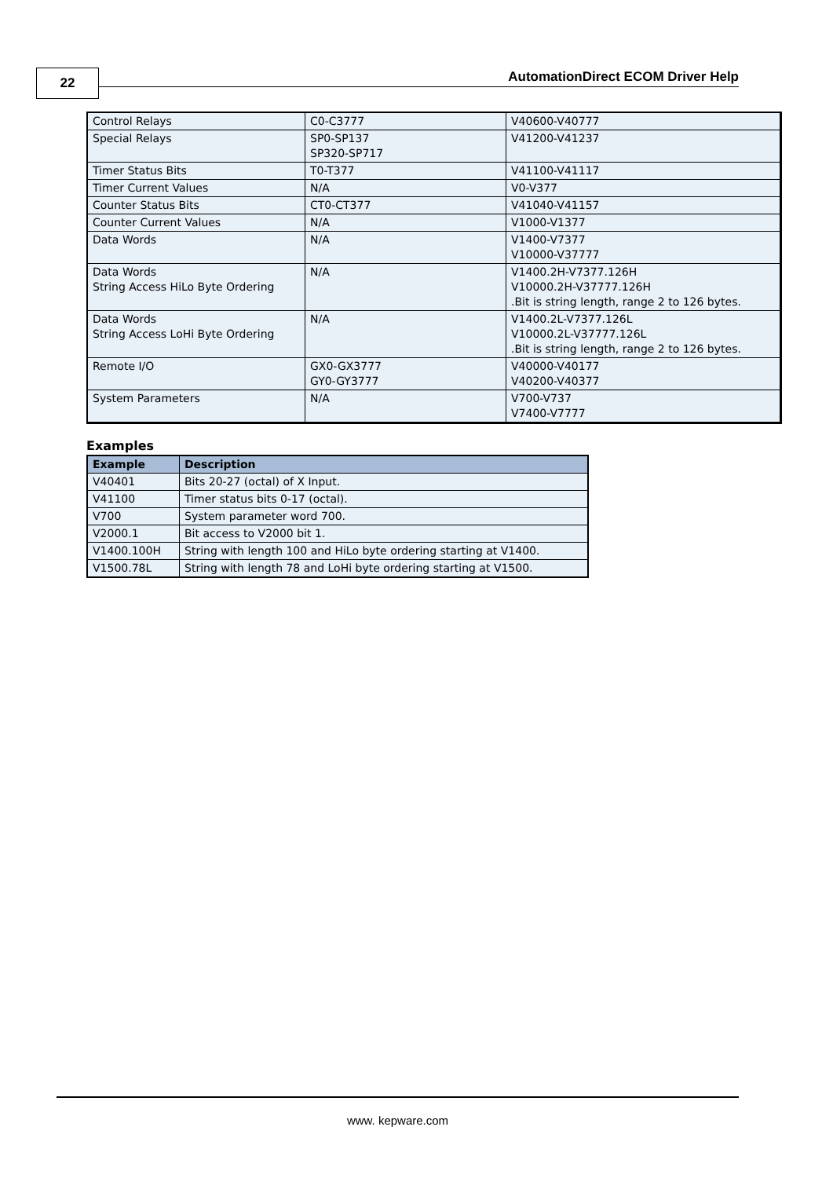22
AutomationDirect ECOM Driver Help
| Control Relays | C0-C3777 | V40600-V40777 |
| Special Relays | SP0-SP137 SP320-SP717 | V41200-V41237 |
| Timer Status Bits | T0-T377 | V41100-V41117 |
| Timer Current Values | N/A | V0-V377 |
| Counter Status Bits | CT0-CT377 | V41040-V41157 |
| Counter Current Values | N/A | V1000-V1377 |
| Data Words | N/A | V1400-V7377 V10000-V37777 |
| Data Words String Access HiLo Byte Ordering | N/A | V1400.2H-V7377.126H V10000.2H-V37777.126H .Bit is string length, range 2 to 126 bytes. |
| Data Words String Access LoHi Byte Ordering | N/A | V1400.2L-V7377.126L V10000.2L-V37777.126L .Bit is string length, range 2 to 126 bytes. |
| Remote I/O | GX0-GX3777 GY0-GY3777 | V40000-V40177 V40200-V40377 |
| System Parameters | N/A | V700-V737 V7400-V7777 |
Examples
| Example | Description |
| --- | --- |
| V40401 | Bits 20-27 (octal) of X Input. |
| V41100 | Timer status bits 0-17 (octal). |
| V700 | System parameter word 700. |
| V2000.1 | Bit access to V2000 bit 1. |
| V1400.100H | String with length 100 and HiLo byte ordering starting at V1400. |
| V1500.78L | String with length 78 and LoHi byte ordering starting at V1500. |
www. kepware.com